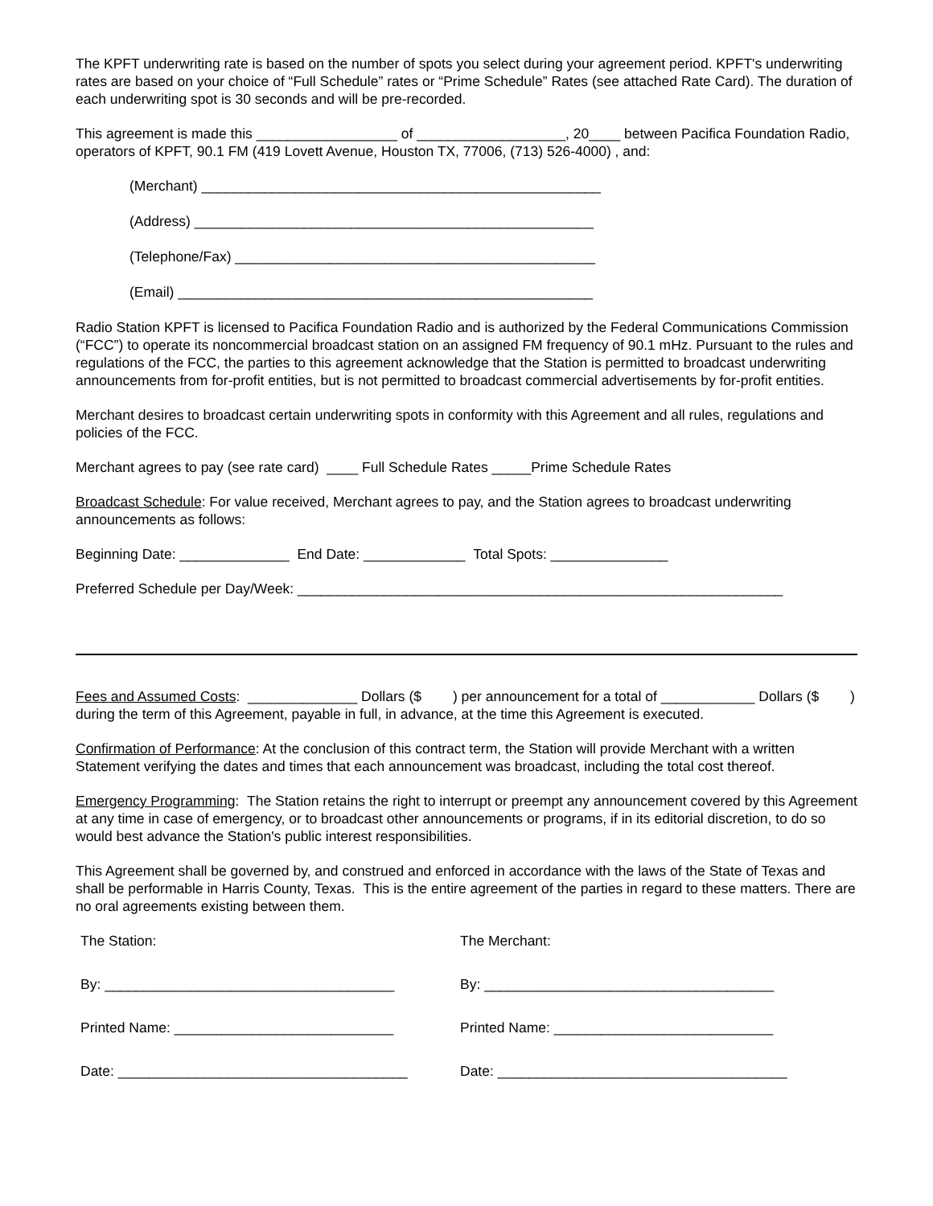The KPFT underwriting rate is based on the number of spots you select during your agreement period. KPFT's underwriting rates are based on your choice of “Full Schedule” rates or “Prime Schedule” Rates (see attached Rate Card). The duration of each underwriting spot is 30 seconds and will be pre-recorded.
This agreement is made this __________________ of ___________________, 20____ between Pacifica Foundation Radio, operators of KPFT, 90.1 FM (419 Lovett Avenue, Houston TX, 77006, (713) 526-4000) , and:
(Merchant) ___________________________________________________
(Address) ___________________________________________________
(Telephone/Fax) ______________________________________________
(Email) _____________________________________________________
Radio Station KPFT is licensed to Pacifica Foundation Radio and is authorized by the Federal Communications Commission (“FCC”) to operate its noncommercial broadcast station on an assigned FM frequency of 90.1 mHz. Pursuant to the rules and regulations of the FCC, the parties to this agreement acknowledge that the Station is permitted to broadcast underwriting announcements from for-profit entities, but is not permitted to broadcast commercial advertisements by for-profit entities.
Merchant desires to broadcast certain underwriting spots in conformity with this Agreement and all rules, regulations and policies of the FCC.
Merchant agrees to pay (see rate card) ____ Full Schedule Rates _____Prime Schedule Rates
Broadcast Schedule: For value received, Merchant agrees to pay, and the Station agrees to broadcast underwriting announcements as follows:
Beginning Date: ______________ End Date: _____________ Total Spots: _______________
Preferred Schedule per Day/Week: ______________________________________________________________
Fees and Assumed Costs: ______________ Dollars ($ ) per announcement for a total of ____________ Dollars ($ ) during the term of this Agreement, payable in full, in advance, at the time this Agreement is executed.
Confirmation of Performance: At the conclusion of this contract term, the Station will provide Merchant with a written Statement verifying the dates and times that each announcement was broadcast, including the total cost thereof.
Emergency Programming: The Station retains the right to interrupt or preempt any announcement covered by this Agreement at any time in case of emergency, or to broadcast other announcements or programs, if in its editorial discretion, to do so would best advance the Station's public interest responsibilities.
This Agreement shall be governed by, and construed and enforced in accordance with the laws of the State of Texas and shall be performable in Harris County, Texas. This is the entire agreement of the parties in regard to these matters. There are no oral agreements existing between them.
The Station:
By: _____________________________________
Printed Name: ____________________________
Date: _____________________________________
The Merchant:
By: _____________________________________
Printed Name: ____________________________
Date: _____________________________________